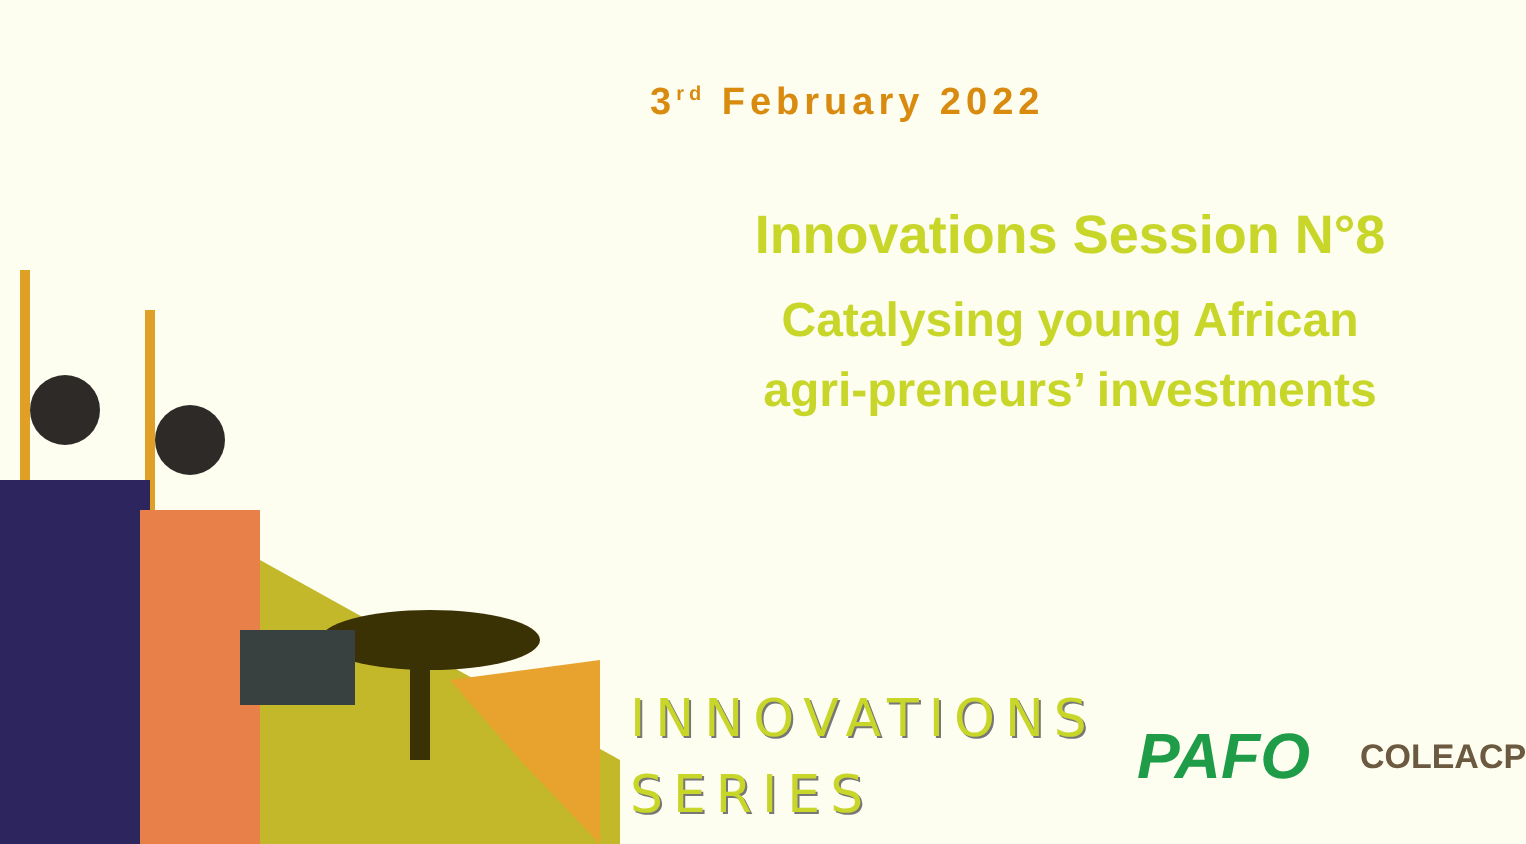3<sup>rd</sup> February 2022
Innovations Session N°8
Catalysing young African
agri-preneurs’ investments
INNOVATIONS
SERIES
PAFO
COLEACP